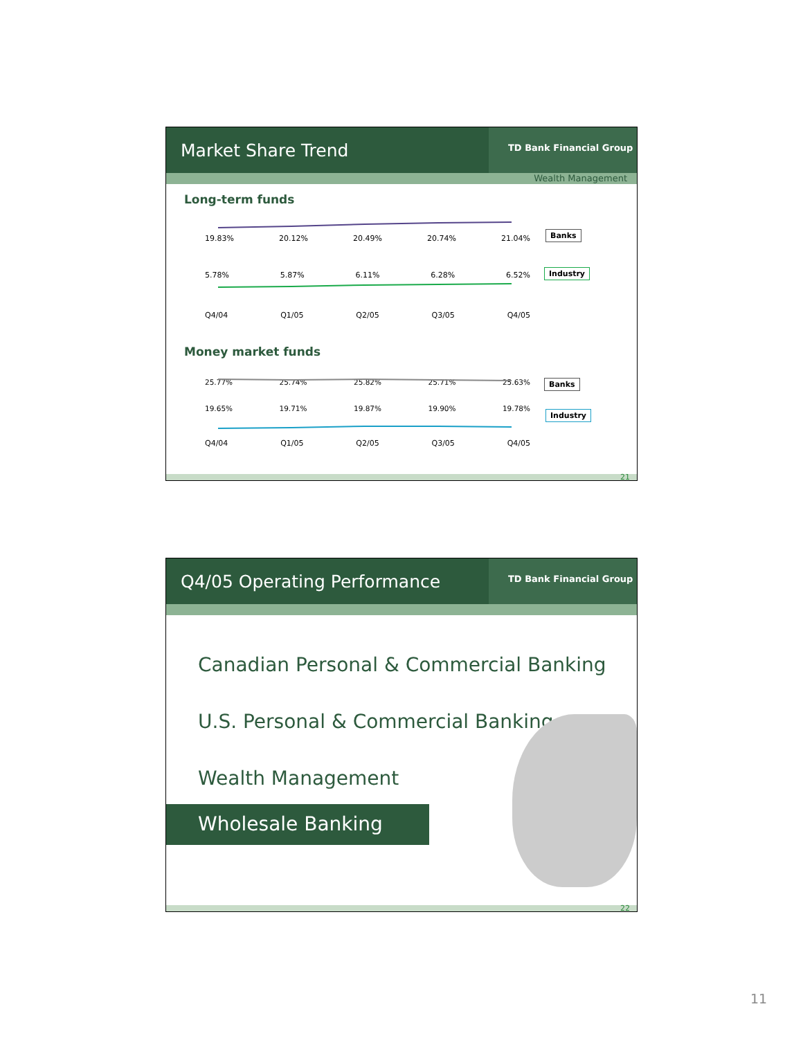Market Share Trend
TD Bank Financial Group
Wealth Management
Long-term funds
19.83% 20.12% 20.49% 20.74% 21.04%
5.78% 5.87% 6.11% 6.28% 6.52%
Q4/04 Q1/05 Q2/05 Q3/05 Q4/05
Banks
Industry
Money market funds
25.77% 25.74% 25.82% 25.71% 25.63%
19.65% 19.71% 19.87% 19.90% 19.78%
Q4/04 Q1/05 Q2/05 Q3/05 Q4/05
Banks
Industry
21
Q4/05 Operating Performance
TD Bank Financial Group
Canadian Personal & Commercial Banking
U.S. Personal & Commercial Banking
Wealth Management
Wholesale Banking
22
11